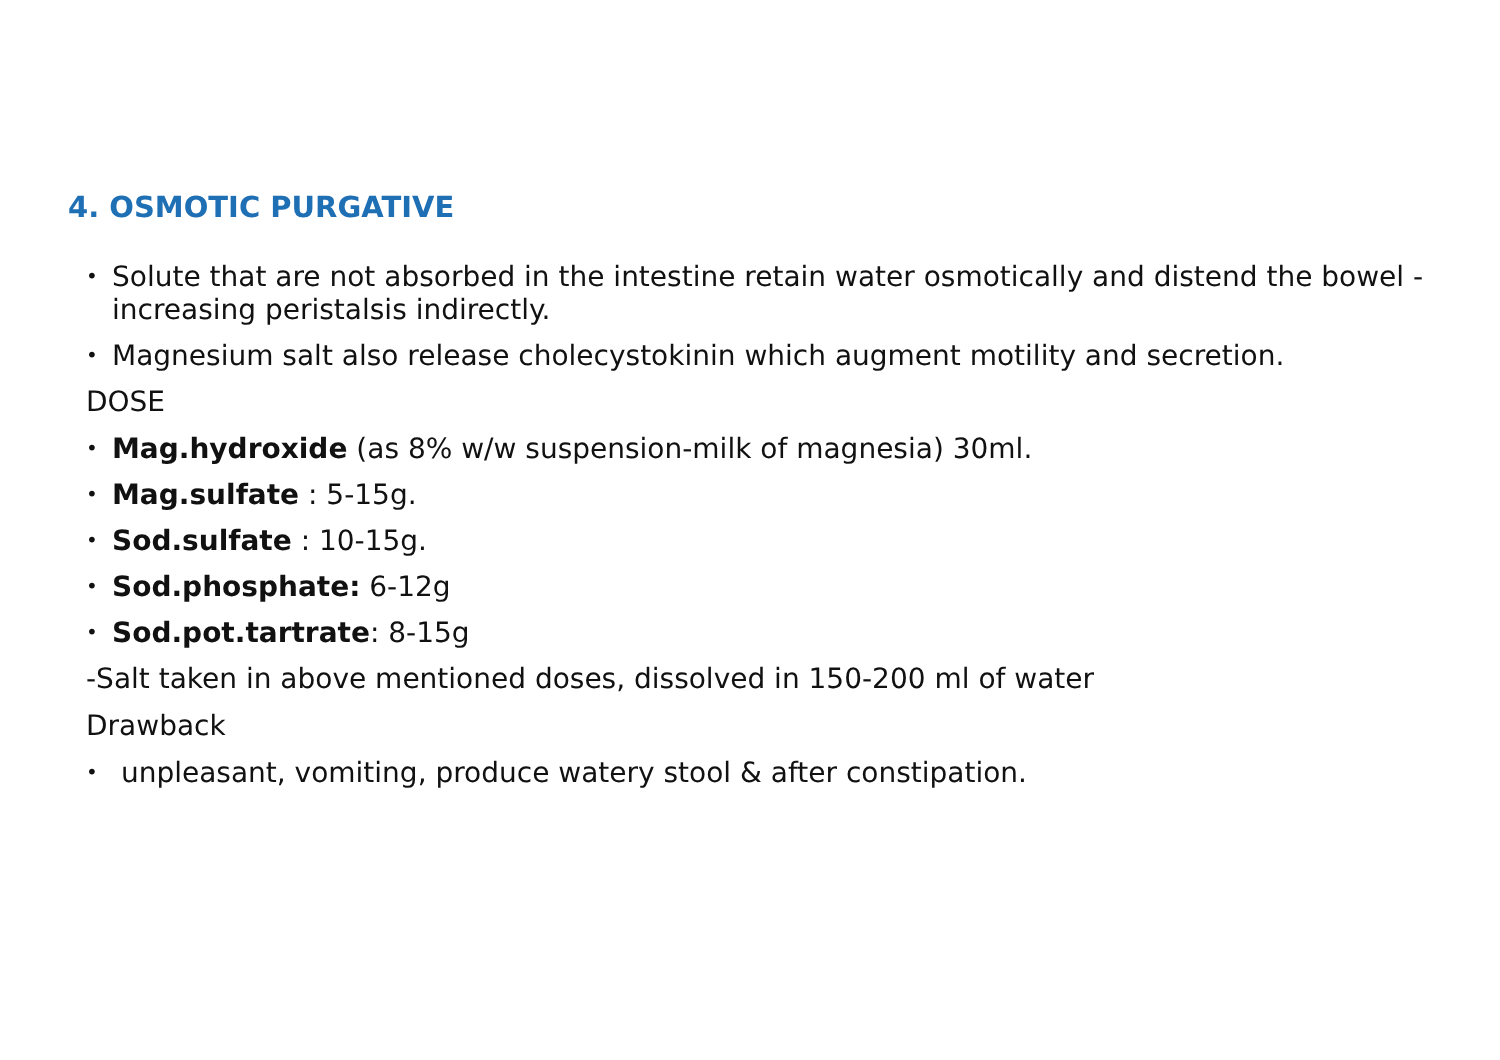4. OSMOTIC PURGATIVE
Solute that are not absorbed in the intestine retain water osmotically and distend the bowel -increasing peristalsis indirectly.
Magnesium salt also release cholecystokinin which augment motility and secretion.
DOSE
Mag.hydroxide (as 8% w/w suspension-milk of magnesia) 30ml.
Mag.sulfate : 5-15g.
Sod.sulfate : 10-15g.
Sod.phosphate: 6-12g
Sod.pot.tartrate: 8-15g
-Salt taken in above mentioned doses, dissolved in 150-200 ml of water
Drawback
unpleasant, vomiting, produce watery stool & after constipation.